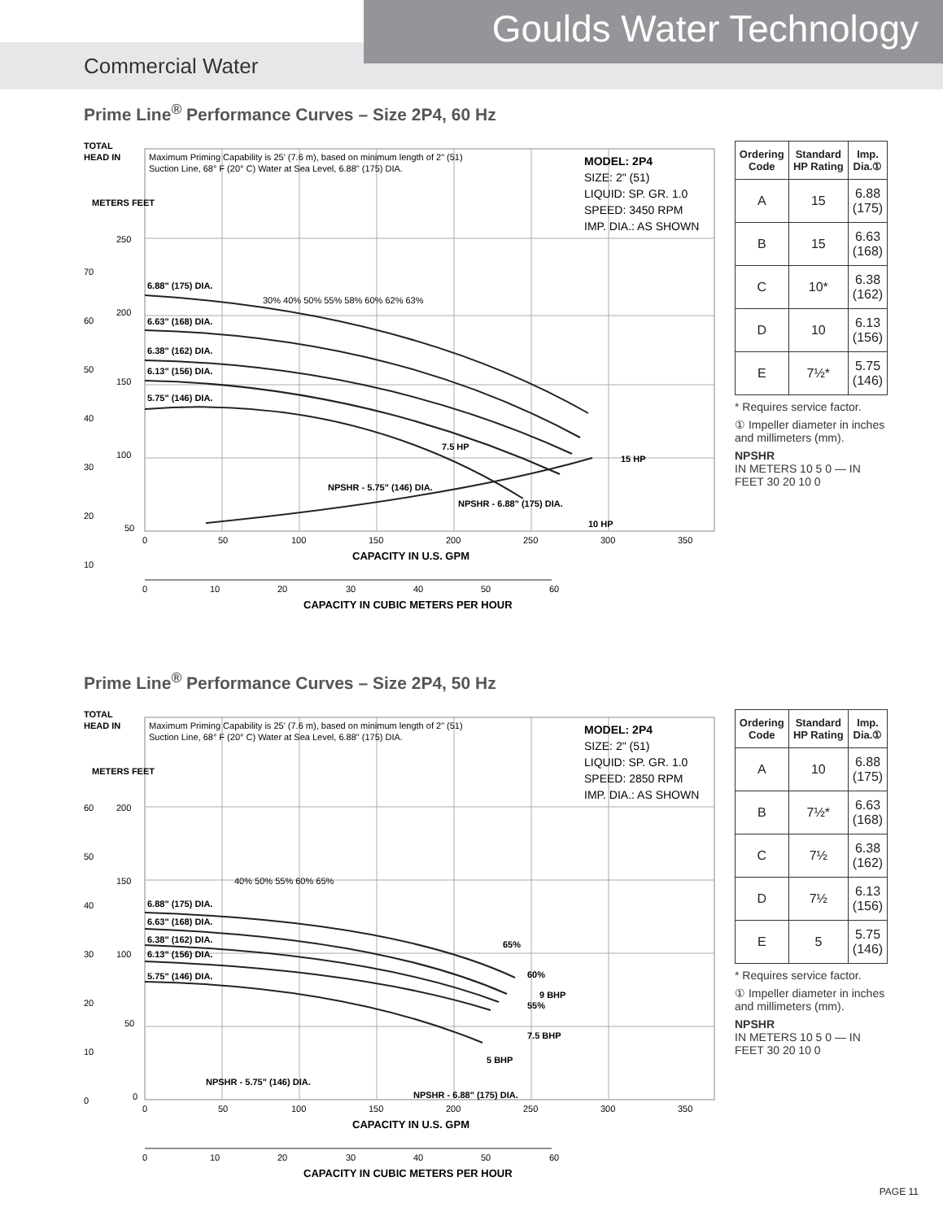Goulds Water Technology
Commercial Water
Prime Line<sup>®</sup> Performance Curves – Size 2P4, 60 Hz
Maximum Priming Capability is 25' (7.6 m), based on minimum length of 2" (51)
Suction Line, 68° F (20° C) Water at Sea Level, 6.88" (175) DIA.
MODEL: 2P4
SIZE: 2" (51)
LIQUID: SP. GR. 1.0
SPEED: 3450 RPM
IMP. DIA.: AS SHOWN
6.88" (175) DIA.
6.63" (168) DIA.
6.38" (162) DIA.
6.13" (156) DIA.
5.75" (146) DIA.
30% 40% 50% 55% 58% 60% 62% 63%
NPSHR - 5.75" (146) DIA.
NPSHR - 6.88" (175) DIA.
7.5 HP
15 HP
10 HP
TOTAL
HEAD IN
METERS FEET
250
200
150
100
50
70
60
50
40
30
20
10
0
50
100
150
200
250
300
350
CAPACITY IN U.S. GPM
0
10
20
30
40
50
60
CAPACITY IN CUBIC METERS PER HOUR
| Ordering Code | Standard HP Rating | Imp. Dia.① |
| --- | --- | --- |
| A | 15 | 6.88 (175) |
| B | 15 | 6.63 (168) |
| C | 10* | 6.38 (162) |
| D | 10 | 6.13 (156) |
| E | 7½* | 5.75 (146) |
* Requires service factor.
① Impeller diameter in inches and millimeters (mm).
NPSHR
IN METERS 10 5 0 — IN FEET 30 20 10 0
Prime Line<sup>®</sup> Performance Curves – Size 2P4, 50 Hz
Maximum Priming Capability is 25' (7.6 m), based on minimum length of 2" (51)
Suction Line, 68° F (20° C) Water at Sea Level, 6.88" (175) DIA.
MODEL: 2P4
SIZE: 2" (51)
LIQUID: SP. GR. 1.0
SPEED: 2850 RPM
IMP. DIA.: AS SHOWN
6.88" (175) DIA.
6.63" (168) DIA.
6.38" (162) DIA.
6.13" (156) DIA.
5.75" (146) DIA.
40% 50% 55% 60% 65%
65%
60%
9 BHP
55%
7.5 BHP
5 BHP
NPSHR - 5.75" (146) DIA.
NPSHR - 6.88" (175) DIA.
TOTAL
HEAD IN
METERS FEET
200
150
100
50
0
60
50
40
30
20
10
0
0
50
100
150
200
250
300
350
CAPACITY IN U.S. GPM
0
10
20
30
40
50
60
CAPACITY IN CUBIC METERS PER HOUR
| Ordering Code | Standard HP Rating | Imp. Dia.① |
| --- | --- | --- |
| A | 10 | 6.88 (175) |
| B | 7½* | 6.63 (168) |
| C | 7½ | 6.38 (162) |
| D | 7½ | 6.13 (156) |
| E | 5 | 5.75 (146) |
* Requires service factor.
① Impeller diameter in inches and millimeters (mm).
NPSHR
IN METERS 10 5 0 — IN FEET 30 20 10 0
PAGE 11